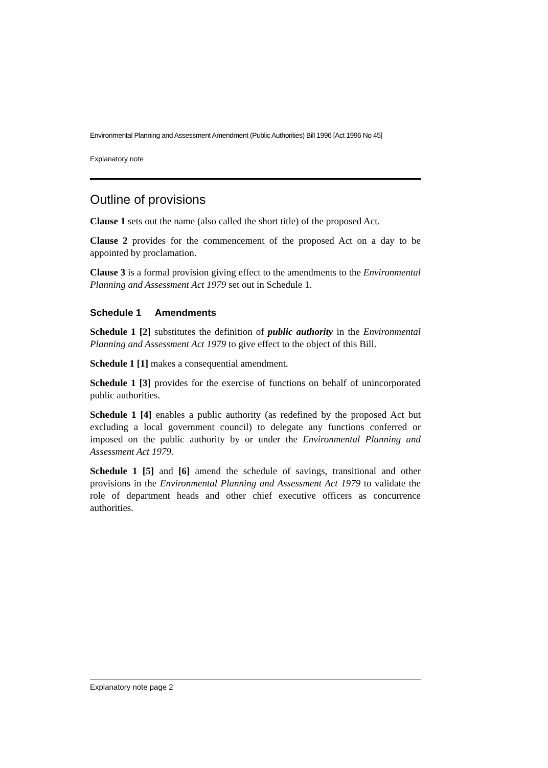Environmental Planning and Assessment Amendment (Public Authorities) Bill 1996 [Act 1996 No 45]
Explanatory note
Outline of provisions
Clause 1 sets out the name (also called the short title) of the proposed Act.
Clause 2 provides for the commencement of the proposed Act on a day to be appointed by proclamation.
Clause 3 is a formal provision giving effect to the amendments to the Environmental Planning and Assessment Act 1979 set out in Schedule 1.
Schedule 1 Amendments
Schedule 1 [2] substitutes the definition of public authority in the Environmental Planning and Assessment Act 1979 to give effect to the object of this Bill.
Schedule 1 [1] makes a consequential amendment.
Schedule 1 [3] provides for the exercise of functions on behalf of unincorporated public authorities.
Schedule 1 [4] enables a public authority (as redefined by the proposed Act but excluding a local government council) to delegate any functions conferred or imposed on the public authority by or under the Environmental Planning and Assessment Act 1979.
Schedule 1 [5] and [6] amend the schedule of savings, transitional and other provisions in the Environmental Planning and Assessment Act 1979 to validate the role of department heads and other chief executive officers as concurrence authorities.
Explanatory note page 2